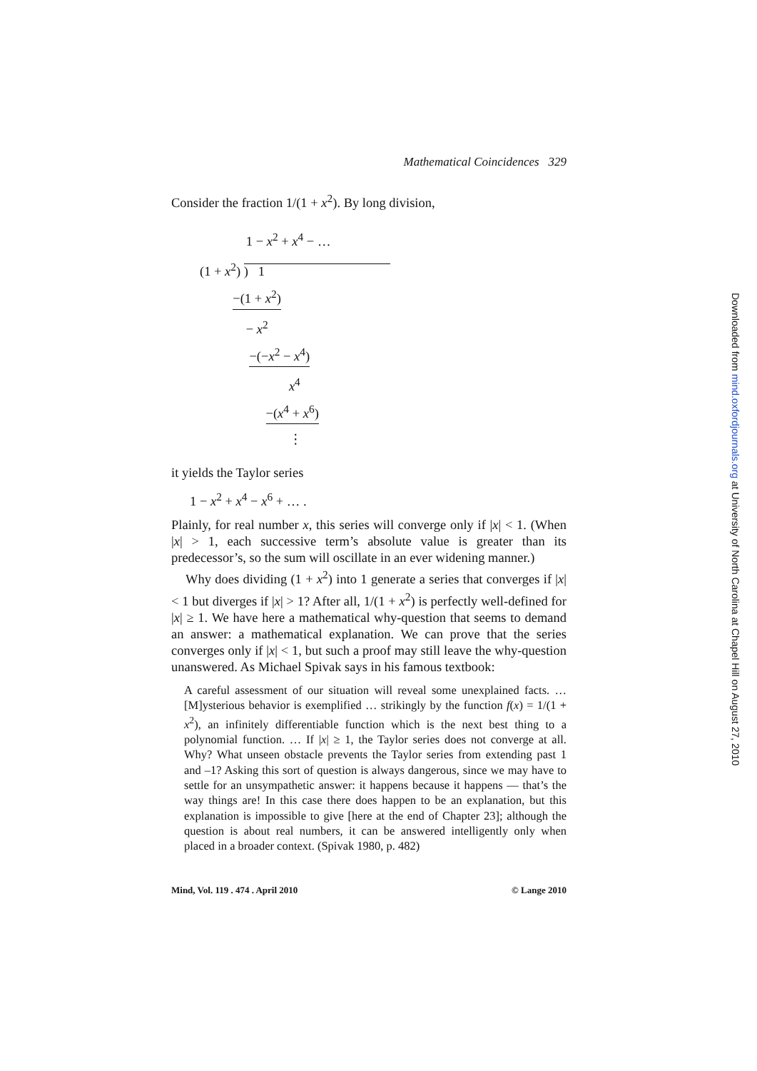Mathematical Coincidences 329
Consider the fraction 1/(1 + x<sup>2</sup>). By long division,
1 − x<sup>2</sup> + x<sup>4</sup> − …
(1 + x<sup>2</sup>) ) 1
−(1 + x<sup>2</sup>)
− x<sup>2</sup>
−(−x<sup>2</sup> − x<sup>4</sup>)
x<sup>4</sup>
−(x<sup>4</sup> + x<sup>6</sup>)
⋮
it yields the Taylor series
1 − x<sup>2</sup> + x<sup>4</sup> − x<sup>6</sup> + … .
Plainly, for real number x, this series will converge only if |x| < 1. (When |x| > 1, each successive term’s absolute value is greater than its predecessor’s, so the sum will oscillate in an ever widening manner.)
Why does dividing (1 + x<sup>2</sup>) into 1 generate a series that converges if |x| < 1 but diverges if |x| > 1? After all, 1/(1 + x<sup>2</sup>) is perfectly well-defined for |x| ≥ 1. We have here a mathematical why-question that seems to demand an answer: a mathematical explanation. We can prove that the series converges only if |x| < 1, but such a proof may still leave the why-question unanswered. As Michael Spivak says in his famous textbook:
A careful assessment of our situation will reveal some unexplained facts. … [M]ysterious behavior is exemplified … strikingly by the function f(x) = 1/(1 + x<sup>2</sup>), an infinitely differentiable function which is the next best thing to a polynomial function. … If |x| ≥ 1, the Taylor series does not converge at all. Why? What unseen obstacle prevents the Taylor series from extending past 1 and –1? Asking this sort of question is always dangerous, since we may have to settle for an unsympathetic answer: it happens because it happens — that’s the way things are! In this case there does happen to be an explanation, but this explanation is impossible to give [here at the end of Chapter 23]; although the question is about real numbers, it can be answered intelligently only when placed in a broader context. (Spivak 1980, p. 482)
Mind, Vol. 119 . 474 . April 2010 © Lange 2010
Downloaded from mind.oxfordjournals.org at University of North Carolina at Chapel Hill on August 27, 2010